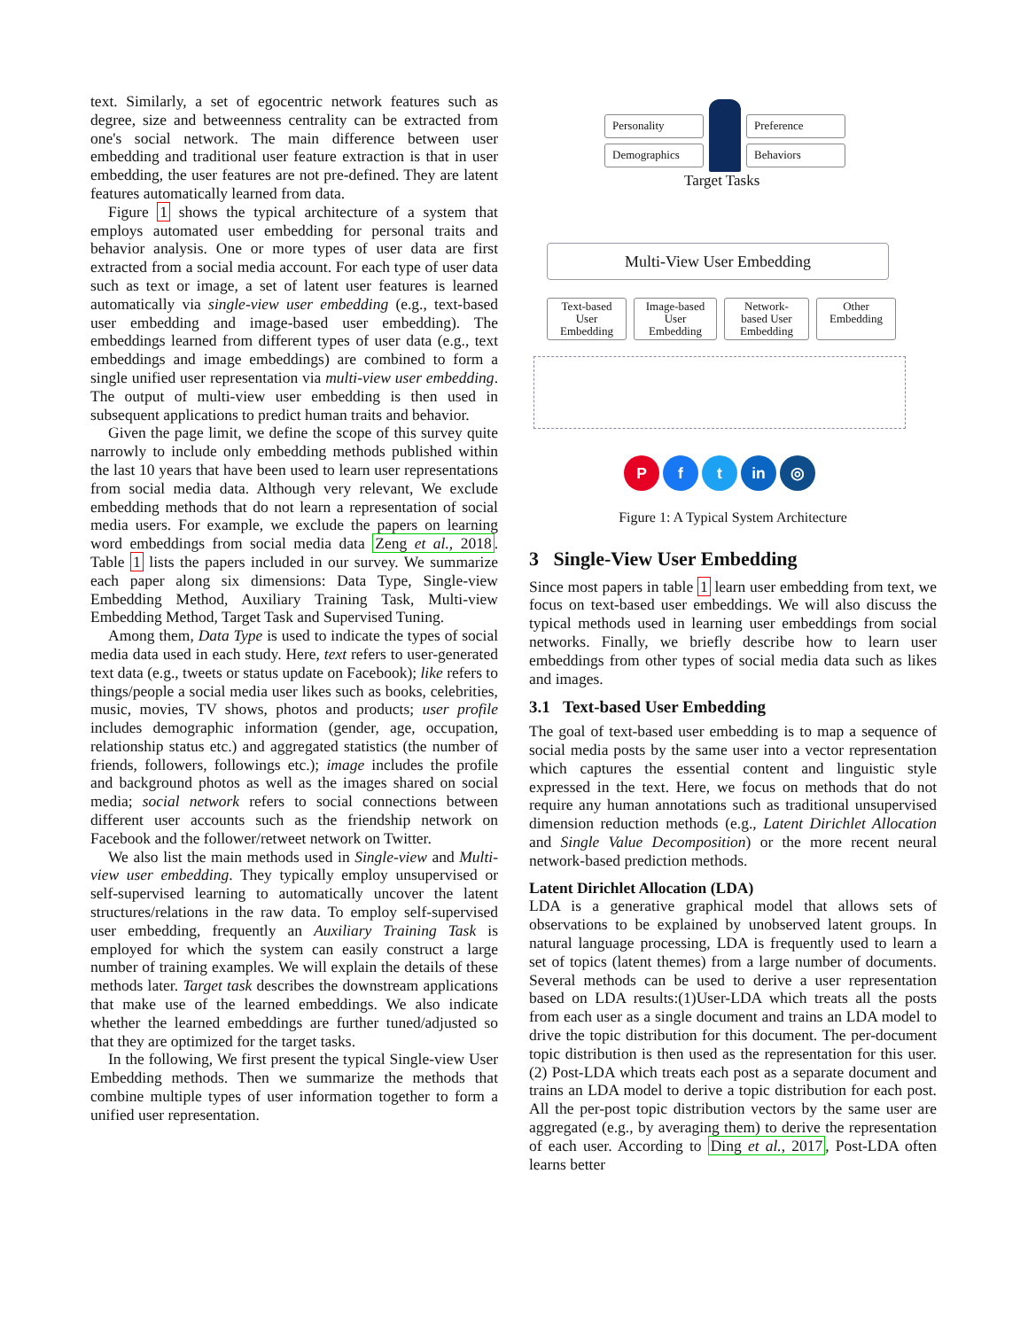text. Similarly, a set of egocentric network features such as degree, size and betweenness centrality can be extracted from one's social network. The main difference between user embedding and traditional user feature extraction is that in user embedding, the user features are not pre-defined. They are latent features automatically learned from data.
Figure 1 shows the typical architecture of a system that employs automated user embedding for personal traits and behavior analysis. One or more types of user data are first extracted from a social media account. For each type of user data such as text or image, a set of latent user features is learned automatically via single-view user embedding (e.g., text-based user embedding and image-based user embedding). The embeddings learned from different types of user data (e.g., text embeddings and image embeddings) are combined to form a single unified user representation via multi-view user embedding. The output of multi-view user embedding is then used in subsequent applications to predict human traits and behavior.
Given the page limit, we define the scope of this survey quite narrowly to include only embedding methods published within the last 10 years that have been used to learn user representations from social media data. Although very relevant, We exclude embedding methods that do not learn a representation of social media users. For example, we exclude the papers on learning word embeddings from social media data Zeng et al., 2018. Table 1 lists the papers included in our survey. We summarize each paper along six dimensions: Data Type, Single-view Embedding Method, Auxiliary Training Task, Multi-view Embedding Method, Target Task and Supervised Tuning.
Among them, Data Type is used to indicate the types of social media data used in each study. Here, text refers to user-generated text data (e.g., tweets or status update on Facebook); like refers to things/people a social media user likes such as books, celebrities, music, movies, TV shows, photos and products; user profile includes demographic information (gender, age, occupation, relationship status etc.) and aggregated statistics (the number of friends, followers, followings etc.); image includes the profile and background photos as well as the images shared on social media; social network refers to social connections between different user accounts such as the friendship network on Facebook and the follower/retweet network on Twitter.
We also list the main methods used in Single-view and Multi-view user embedding. They typically employ unsupervised or self-supervised learning to automatically uncover the latent structures/relations in the raw data. To employ self-supervised user embedding, frequently an Auxiliary Training Task is employed for which the system can easily construct a large number of training examples. We will explain the details of these methods later. Target task describes the downstream applications that make use of the learned embeddings. We also indicate whether the learned embeddings are further tuned/adjusted so that they are optimized for the target tasks.
In the following, We first present the typical Single-view User Embedding methods. Then we summarize the methods that combine multiple types of user information together to form a unified user representation.
Personality
Demographics
Preference
Behaviors
Target Tasks
Multi-View User Embedding
Text-based User Embedding
Image-based User Embedding
Network-based User Embedding
Other Embedding
Pf t in ◎
Figure 1: A Typical System Architecture
3 Single-View User Embedding
Since most papers in table 1 learn user embedding from text, we focus on text-based user embeddings. We will also discuss the typical methods used in learning user embeddings from social networks. Finally, we briefly describe how to learn user embeddings from other types of social media data such as likes and images.
3.1 Text-based User Embedding
The goal of text-based user embedding is to map a sequence of social media posts by the same user into a vector representation which captures the essential content and linguistic style expressed in the text. Here, we focus on methods that do not require any human annotations such as traditional unsupervised dimension reduction methods (e.g., Latent Dirichlet Allocation and Single Value Decomposition) or the more recent neural network-based prediction methods.
Latent Dirichlet Allocation (LDA)
LDA is a generative graphical model that allows sets of observations to be explained by unobserved latent groups. In natural language processing, LDA is frequently used to learn a set of topics (latent themes) from a large number of documents. Several methods can be used to derive a user representation based on LDA results:(1)User-LDA which treats all the posts from each user as a single document and trains an LDA model to drive the topic distribution for this document. The per-document topic distribution is then used as the representation for this user. (2) Post-LDA which treats each post as a separate document and trains an LDA model to derive a topic distribution for each post. All the per-post topic distribution vectors by the same user are aggregated (e.g., by averaging them) to derive the representation of each user. According to Ding et al., 2017, Post-LDA often learns better